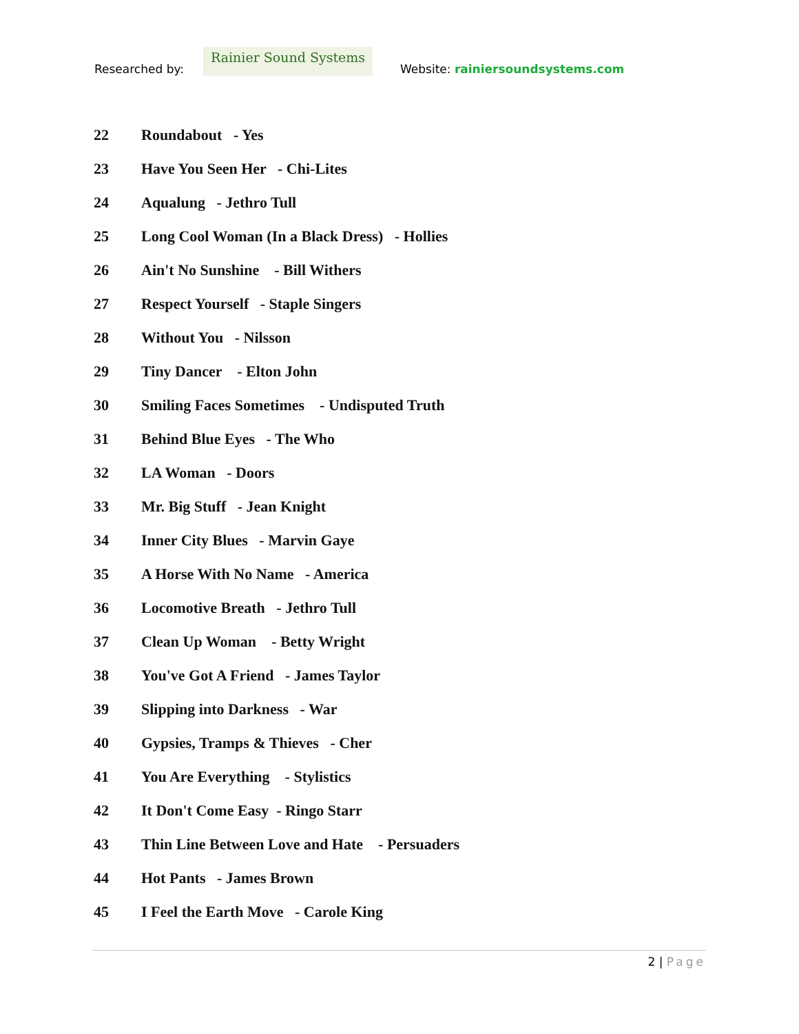Researched by:
Rainier Sound Systems
Website: rainiersoundsystems.com
22 Roundabout - Yes
23 Have You Seen Her - Chi-Lites
24 Aqualung - Jethro Tull
25 Long Cool Woman (In a Black Dress) - Hollies
26 Ain't No Sunshine - Bill Withers
27 Respect Yourself - Staple Singers
28 Without You - Nilsson
29 Tiny Dancer - Elton John
30 Smiling Faces Sometimes - Undisputed Truth
31 Behind Blue Eyes - The Who
32 LA Woman - Doors
33 Mr. Big Stuff - Jean Knight
34 Inner City Blues - Marvin Gaye
35 A Horse With No Name - America
36 Locomotive Breath - Jethro Tull
37 Clean Up Woman - Betty Wright
38 You've Got A Friend - James Taylor
39 Slipping into Darkness - War
40 Gypsies, Tramps & Thieves - Cher
41 You Are Everything - Stylistics
42 It Don't Come Easy - Ringo Starr
43 Thin Line Between Love and Hate - Persuaders
44 Hot Pants - James Brown
45 I Feel the Earth Move - Carole King
2 | Page